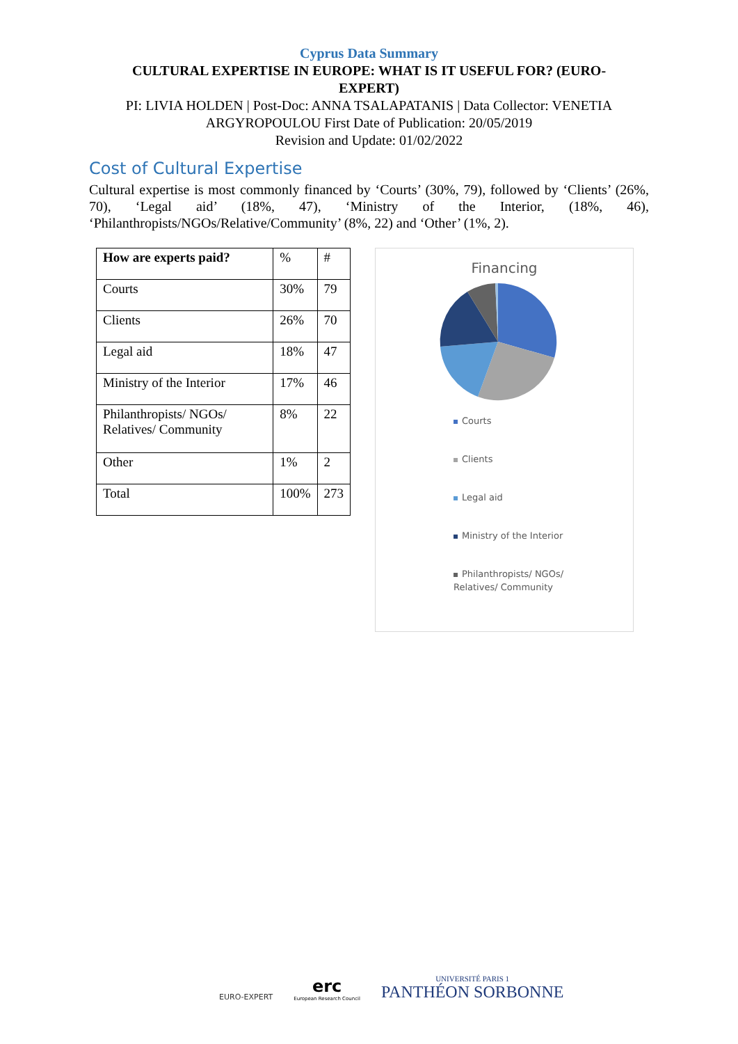Cyprus Data Summary
CULTURAL EXPERTISE IN EUROPE: WHAT IS IT USEFUL FOR? (EURO-EXPERT)
PI: LIVIA HOLDEN | Post-Doc: ANNA TSALAPATANIS | Data Collector: VENETIA
ARGYROPOULOU First Date of Publication: 20/05/2019
Revision and Update: 01/02/2022
Cost of Cultural Expertise
Cultural expertise is most commonly financed by ‘Courts’ (30%, 79), followed by ‘Clients’ (26%, 70), ‘Legal aid’ (18%, 47), ‘Ministry of the Interior, (18%, 46), ‘Philanthropists/NGOs/Relative/Community’ (8%, 22) and ‘Other’ (1%, 2).
| How are experts paid? | % | # |
| Courts | 30% | 79 |
| Clients | 26% | 70 |
| Legal aid | 18% | 47 |
| Ministry of the Interior | 17% | 46 |
| Philanthropists/ NGOs/ Relatives/ Community | 8% | 22 |
| Other | 1% | 2 |
| Total | 100% | 273 |
Financing
Courts
Clients
Legal aid
Ministry of the Interior
Philanthropists/ NGOs/ Relatives/ Community
EURO-EXPERT
erc
European Research Council
UNIVERSITÉ PARIS 1
PANTHÉON SORBONNE